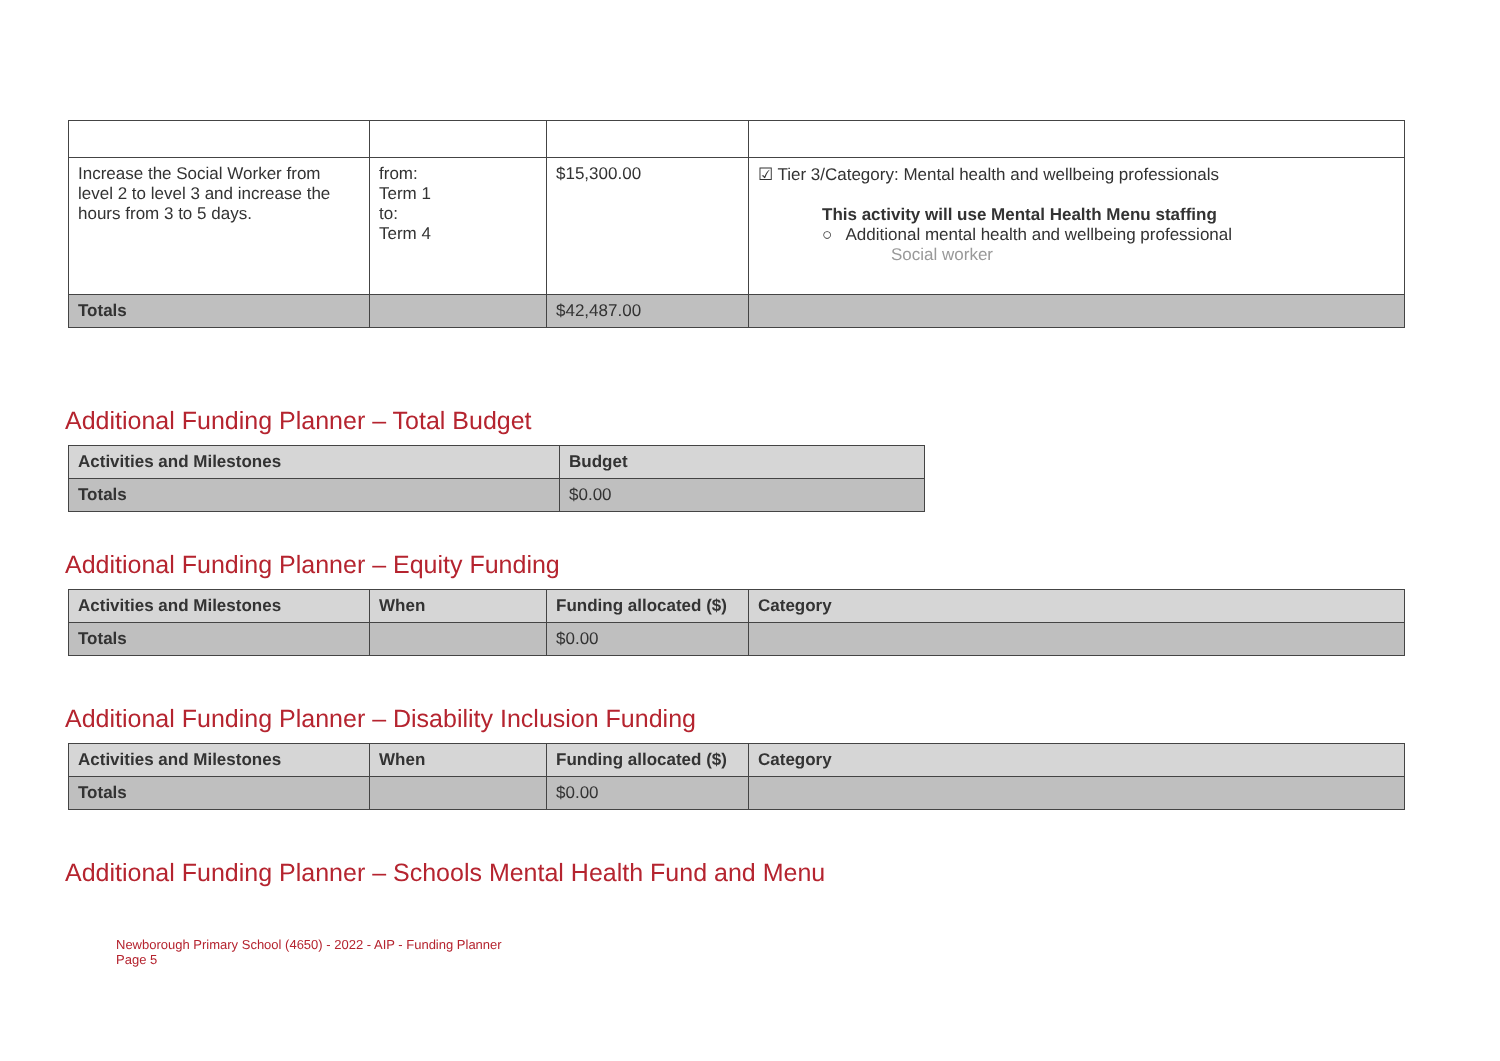| Increase the Social Worker from level 2 to level 3 and increase the hours from 3 to 5 days. | from: Term 1 to: Term 4 | $15,300.00 | ☑ Tier 3/Category: Mental health and wellbeing professionals This activity will use Mental Health Menu staffing ○ Additional mental health and wellbeing professional Social worker |
| Totals | | $42,487.00 | |
Additional Funding Planner – Total Budget
| Activities and Milestones | Budget |
| --- | --- |
| Totals | $0.00 |
Additional Funding Planner – Equity Funding
| Activities and Milestones | When | Funding allocated ($) | Category |
| --- | --- | --- | --- |
| Totals | | $0.00 | |
Additional Funding Planner – Disability Inclusion Funding
| Activities and Milestones | When | Funding allocated ($) | Category |
| --- | --- | --- | --- |
| Totals | | $0.00 | |
Additional Funding Planner – Schools Mental Health Fund and Menu
Newborough Primary School (4650) - 2022 - AIP - Funding Planner
Page 5